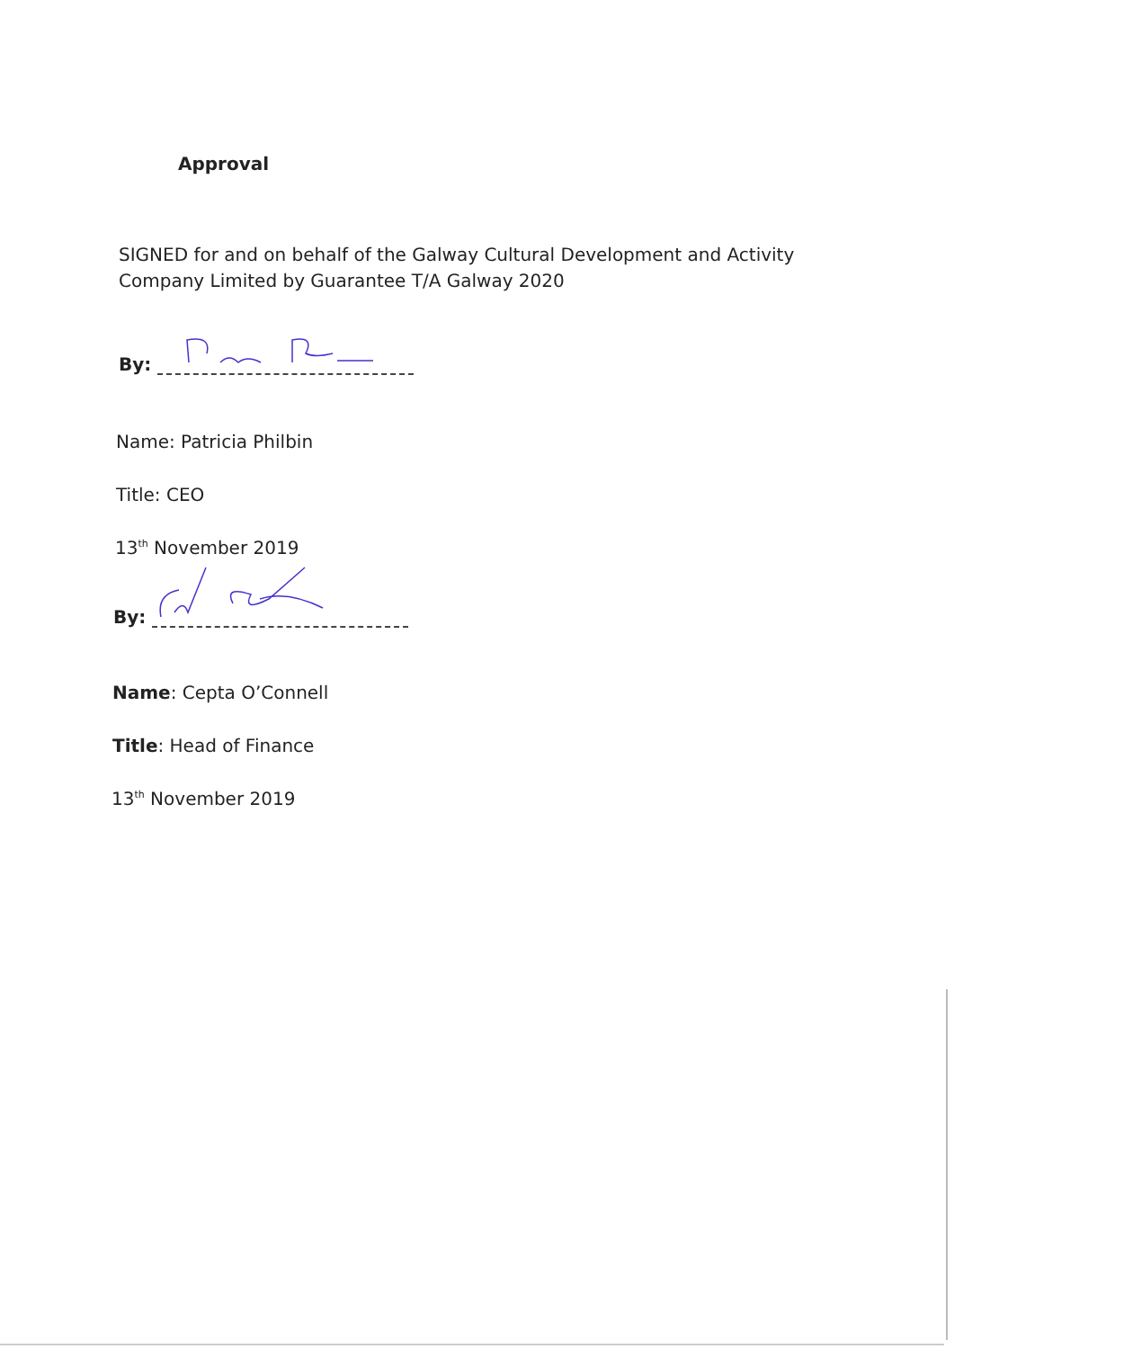Approval
SIGNED for and on behalf of the Galway Cultural Development and Activity
Company Limited by Guarantee T/A Galway 2020
By:
Name: Patricia Philbin
Title: CEO
13<sup>th</sup> November 2019
By:
Name: Cepta O’Connell
Title: Head of Finance
13<sup>th</sup> November 2019